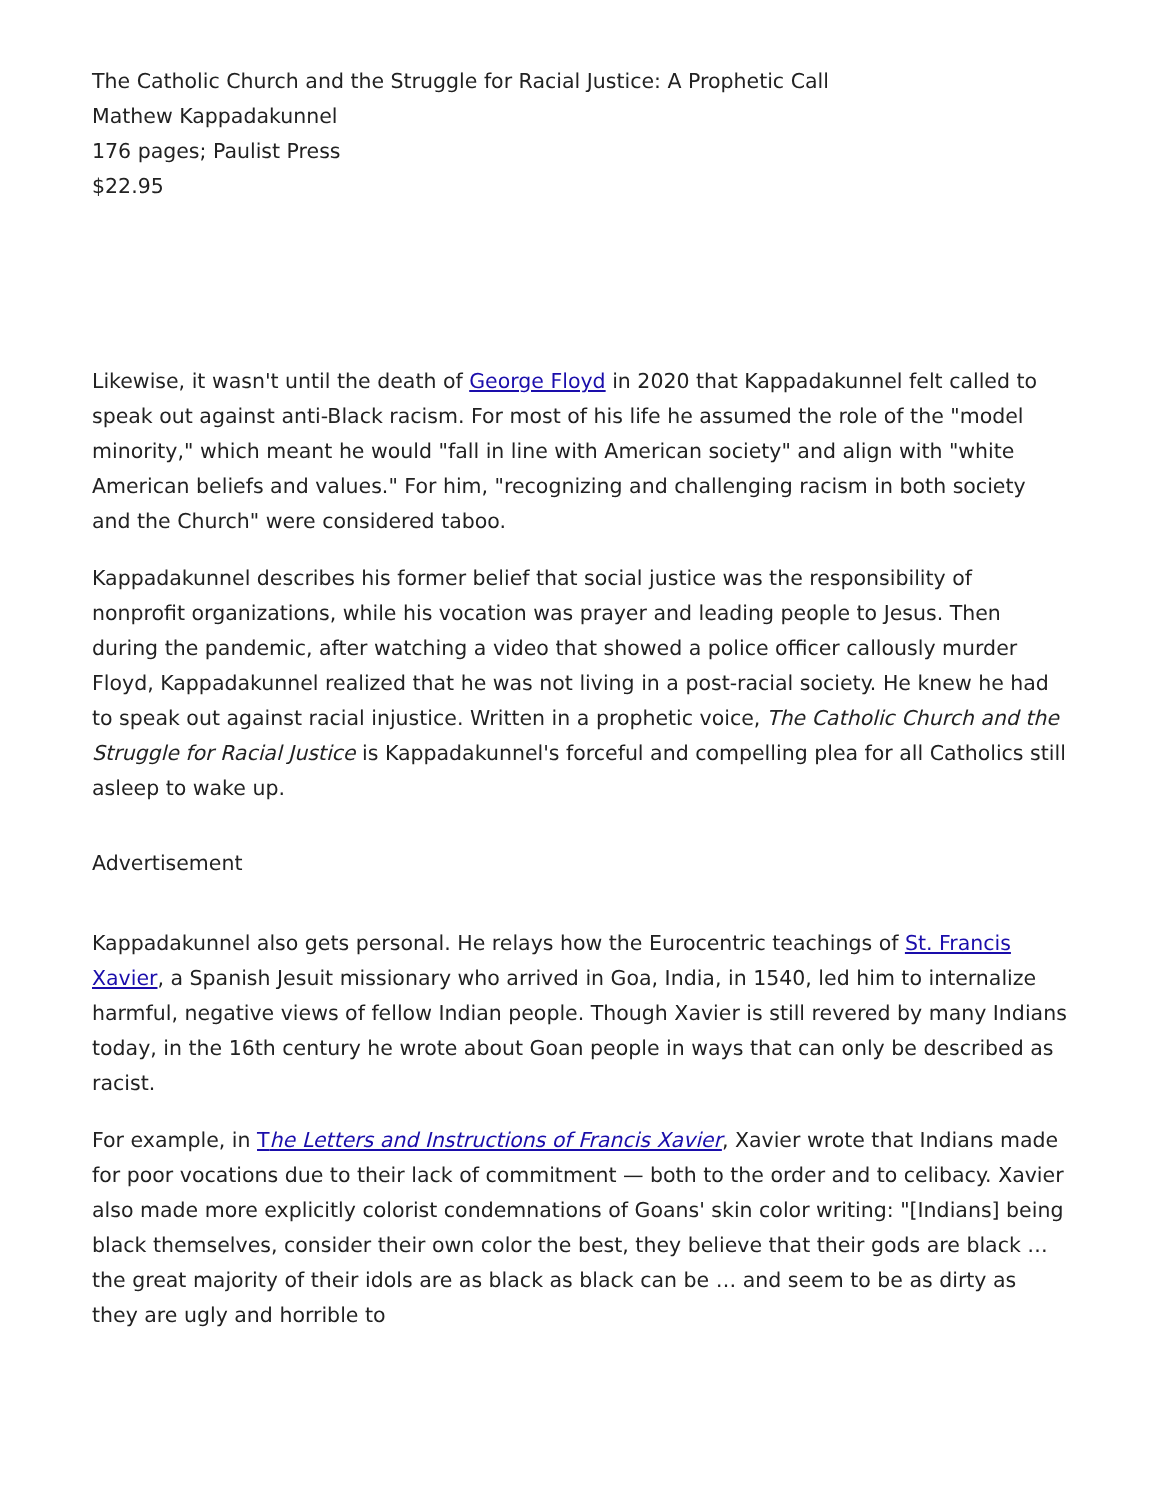The Catholic Church and the Struggle for Racial Justice: A Prophetic Call
Mathew Kappadakunnel
176 pages; Paulist Press
$22.95
Likewise, it wasn't until the death of George Floyd in 2020 that Kappadakunnel felt called to speak out against anti-Black racism. For most of his life he assumed the role of the "model minority," which meant he would "fall in line with American society" and align with "white American beliefs and values." For him, "recognizing and challenging racism in both society and the Church" were considered taboo.
Kappadakunnel describes his former belief that social justice was the responsibility of nonprofit organizations, while his vocation was prayer and leading people to Jesus. Then during the pandemic, after watching a video that showed a police officer callously murder Floyd, Kappadakunnel realized that he was not living in a post-racial society. He knew he had to speak out against racial injustice. Written in a prophetic voice, The Catholic Church and the Struggle for Racial Justice is Kappadakunnel's forceful and compelling plea for all Catholics still asleep to wake up.
Advertisement
Kappadakunnel also gets personal. He relays how the Eurocentric teachings of St. Francis Xavier, a Spanish Jesuit missionary who arrived in Goa, India, in 1540, led him to internalize harmful, negative views of fellow Indian people. Though Xavier is still revered by many Indians today, in the 16th century he wrote about Goan people in ways that can only be described as racist.
For example, in The Letters and Instructions of Francis Xavier, Xavier wrote that Indians made for poor vocations due to their lack of commitment — both to the order and to celibacy. Xavier also made more explicitly colorist condemnations of Goans' skin color writing: "[Indians] being black themselves, consider their own color the best, they believe that their gods are black … the great majority of their idols are as black as black can be … and seem to be as dirty as they are ugly and horrible to